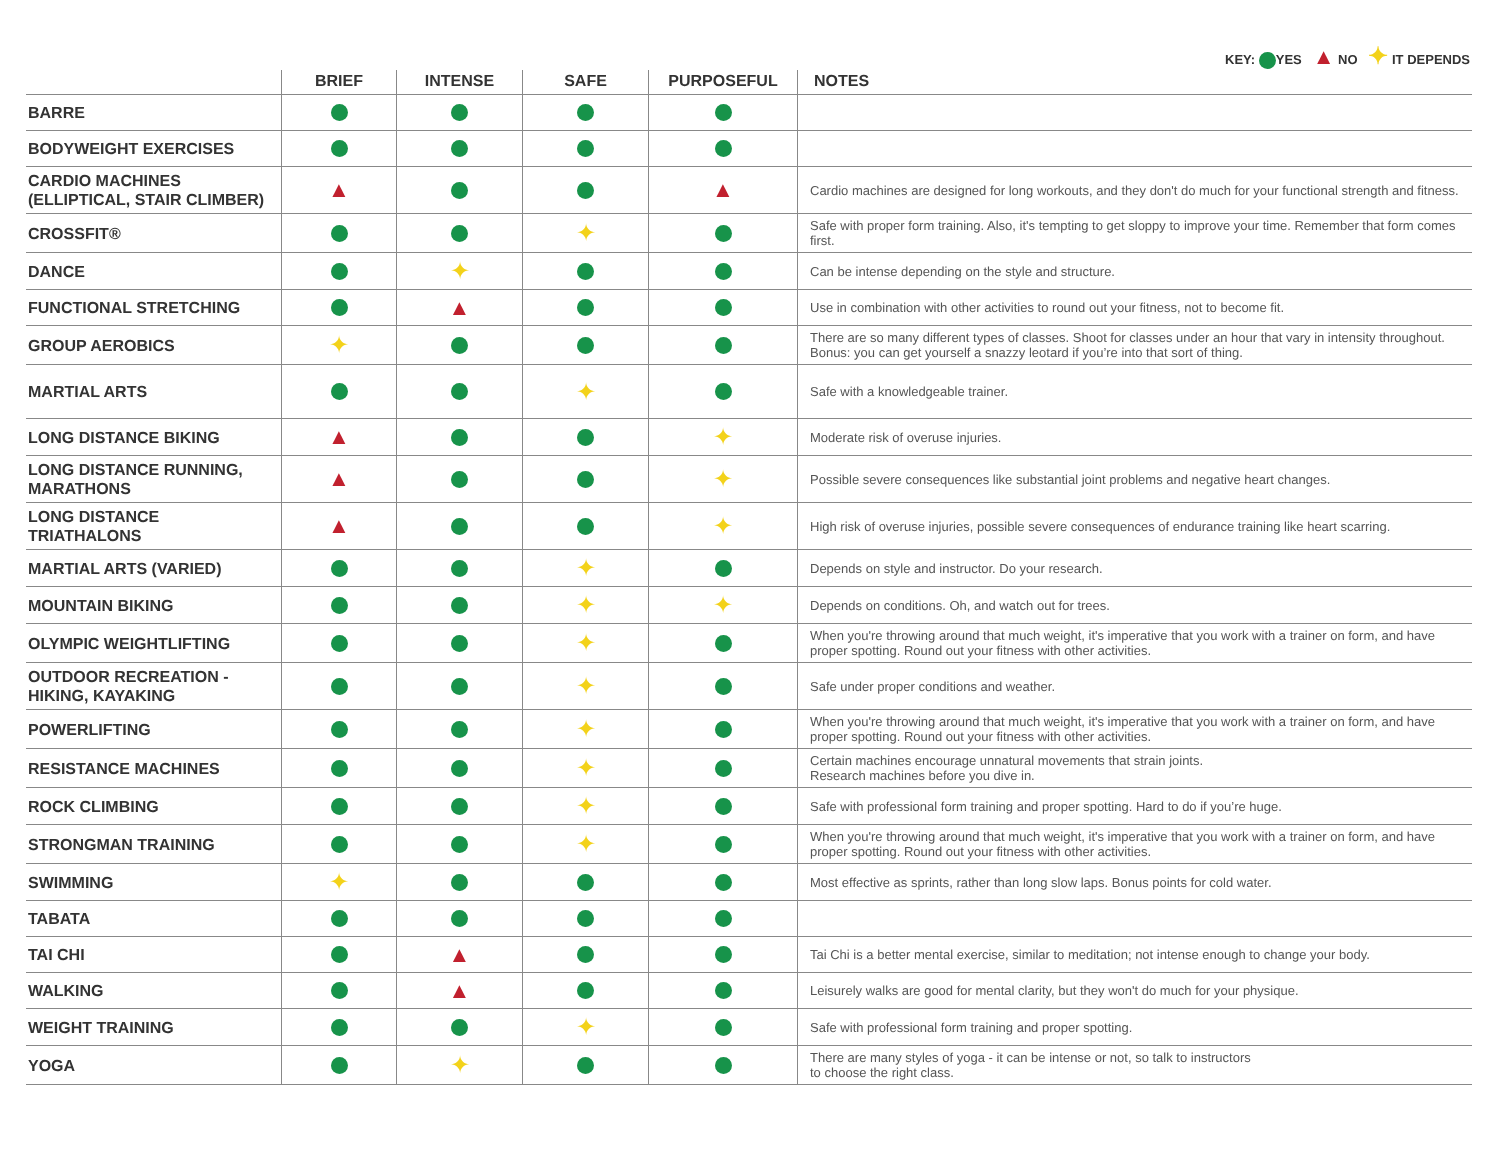KEY: YES ▲ NO ✦ IT DEPENDS
| | BRIEF | INTENSE | SAFE | PURPOSEFUL | NOTES |
| --- | --- | --- | --- | --- | --- |
| BARRE | | | | | |
| BODYWEIGHT EXERCISES | | | | | |
| CARDIO MACHINES (ELLIPTICAL, STAIR CLIMBER) | ▲ | | | ▲ | Cardio machines are designed for long workouts, and they don't do much for your functional strength and fitness. |
| CROSSFIT® | | | ✦ | | Safe with proper form training. Also, it's tempting to get sloppy to improve your time. Remember that form comes first. |
| DANCE | | ✦ | | | Can be intense depending on the style and structure. |
| FUNCTIONAL STRETCHING | | ▲ | | | Use in combination with other activities to round out your fitness, not to become fit. |
| GROUP AEROBICS | ✦ | | | | There are so many different types of classes. Shoot for classes under an hour that vary in intensity throughout. Bonus: you can get yourself a snazzy leotard if you’re into that sort of thing. |
| MARTIAL ARTS | | | ✦ | | Safe with a knowledgeable trainer. |
| LONG DISTANCE BIKING | ▲ | | | ✦ | Moderate risk of overuse injuries. |
| LONG DISTANCE RUNNING, MARATHONS | ▲ | | | ✦ | Possible severe consequences like substantial joint problems and negative heart changes. |
| LONG DISTANCE TRIATHALONS | ▲ | | | ✦ | High risk of overuse injuries, possible severe consequences of endurance training like heart scarring. |
| MARTIAL ARTS (VARIED) | | | ✦ | | Depends on style and instructor. Do your research. |
| MOUNTAIN BIKING | | | ✦ | ✦ | Depends on conditions. Oh, and watch out for trees. |
| OLYMPIC WEIGHTLIFTING | | | ✦ | | When you're throwing around that much weight, it's imperative that you work with a trainer on form, and have proper spotting. Round out your fitness with other activities. |
| OUTDOOR RECREATION - HIKING, KAYAKING | | | ✦ | | Safe under proper conditions and weather. |
| POWERLIFTING | | | ✦ | | When you're throwing around that much weight, it's imperative that you work with a trainer on form, and have proper spotting. Round out your fitness with other activities. |
| RESISTANCE MACHINES | | | ✦ | | Certain machines encourage unnatural movements that strain joints. Research machines before you dive in. |
| ROCK CLIMBING | | | ✦ | | Safe with professional form training and proper spotting. Hard to do if you’re huge. |
| STRONGMAN TRAINING | | | ✦ | | When you're throwing around that much weight, it's imperative that you work with a trainer on form, and have proper spotting. Round out your fitness with other activities. |
| SWIMMING | ✦ | | | | Most effective as sprints, rather than long slow laps. Bonus points for cold water. |
| TABATA | | | | | |
| TAI CHI | | ▲ | | | Tai Chi is a better mental exercise, similar to meditation; not intense enough to change your body. |
| WALKING | | ▲ | | | Leisurely walks are good for mental clarity, but they won't do much for your physique. |
| WEIGHT TRAINING | | | ✦ | | Safe with professional form training and proper spotting. |
| YOGA | | ✦ | | | There are many styles of yoga - it can be intense or not, so talk to instructors to choose the right class. |